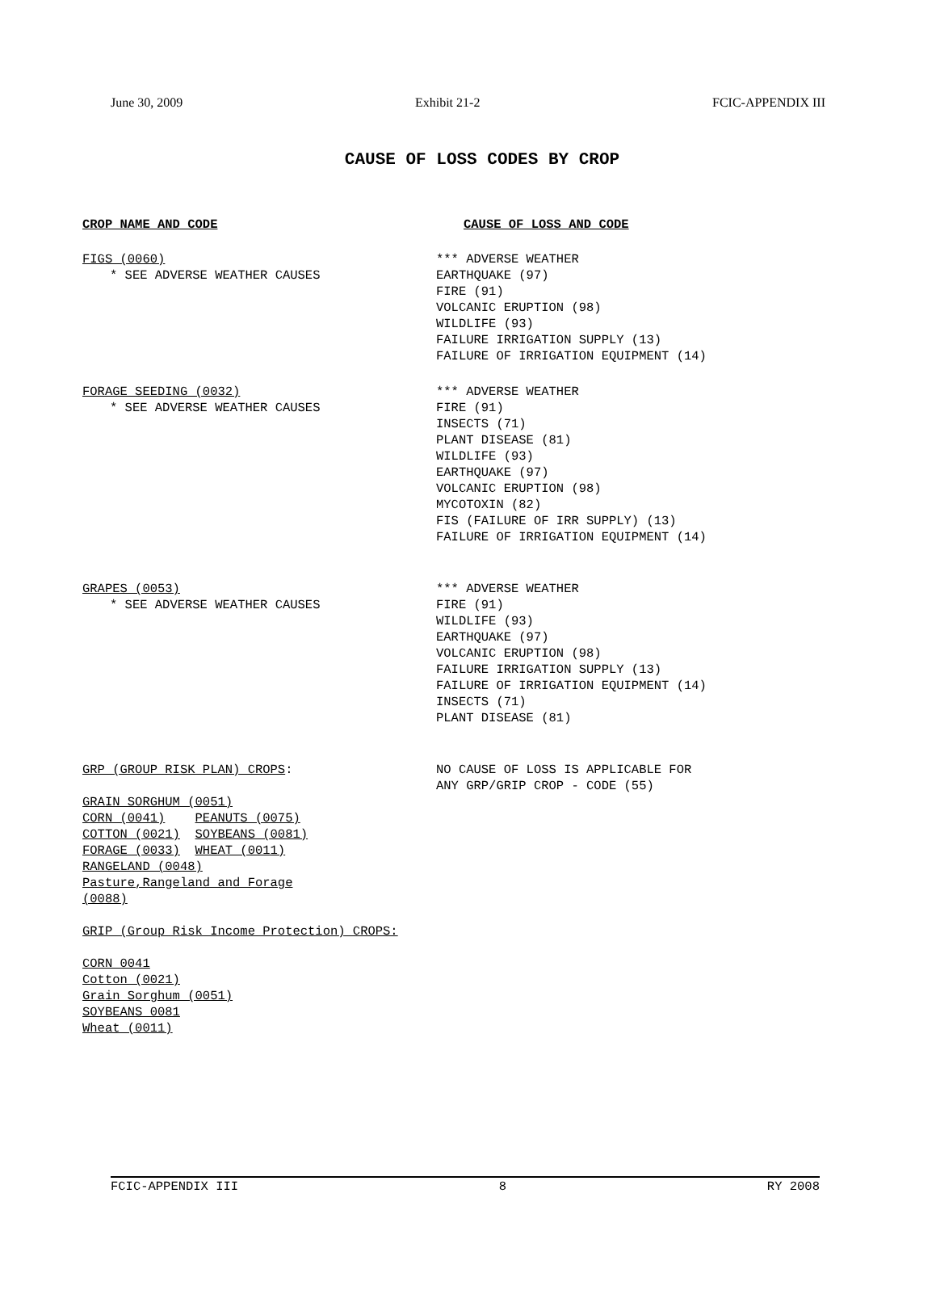June 30, 2009 Exhibit 21-2 FCIC-APPENDIX III
CAUSE OF LOSS CODES BY CROP
CROP NAME AND CODE CAUSE OF LOSS AND CODE
FIGS (0060)
* SEE ADVERSE WEATHER CAUSES
*** ADVERSE WEATHER
EARTHQUAKE (97)
FIRE (91)
VOLCANIC ERUPTION (98)
WILDLIFE (93)
FAILURE IRRIGATION SUPPLY (13)
FAILURE OF IRRIGATION EQUIPMENT (14)
FORAGE SEEDING (0032)
* SEE ADVERSE WEATHER CAUSES
*** ADVERSE WEATHER
FIRE (91)
INSECTS (71)
PLANT DISEASE (81)
WILDLIFE (93)
EARTHQUAKE (97)
VOLCANIC ERUPTION (98)
MYCOTOXIN (82)
FIS (FAILURE OF IRR SUPPLY) (13)
FAILURE OF IRRIGATION EQUIPMENT (14)
GRAPES (0053)
* SEE ADVERSE WEATHER CAUSES
*** ADVERSE WEATHER
FIRE (91)
WILDLIFE (93)
EARTHQUAKE (97)
VOLCANIC ERUPTION (98)
FAILURE IRRIGATION SUPPLY (13)
FAILURE OF IRRIGATION EQUIPMENT (14)
INSECTS (71)
PLANT DISEASE (81)
GRP (GROUP RISK PLAN) CROPS:
GRAIN SORGHUM (0051)
CORN (0041) PEANUTS (0075)
COTTON (0021) SOYBEANS (0081)
FORAGE (0033) WHEAT (0011)
RANGELAND (0048)
Pasture,Rangeland and Forage
(0088)
NO CAUSE OF LOSS IS APPLICABLE FOR
ANY GRP/GRIP CROP - CODE (55)
GRIP (Group Risk Income Protection) CROPS:
CORN 0041
Cotton (0021)
Grain Sorghum (0051)
SOYBEANS 0081
Wheat (0011)
FCIC-APPENDIX III 8 RY 2008